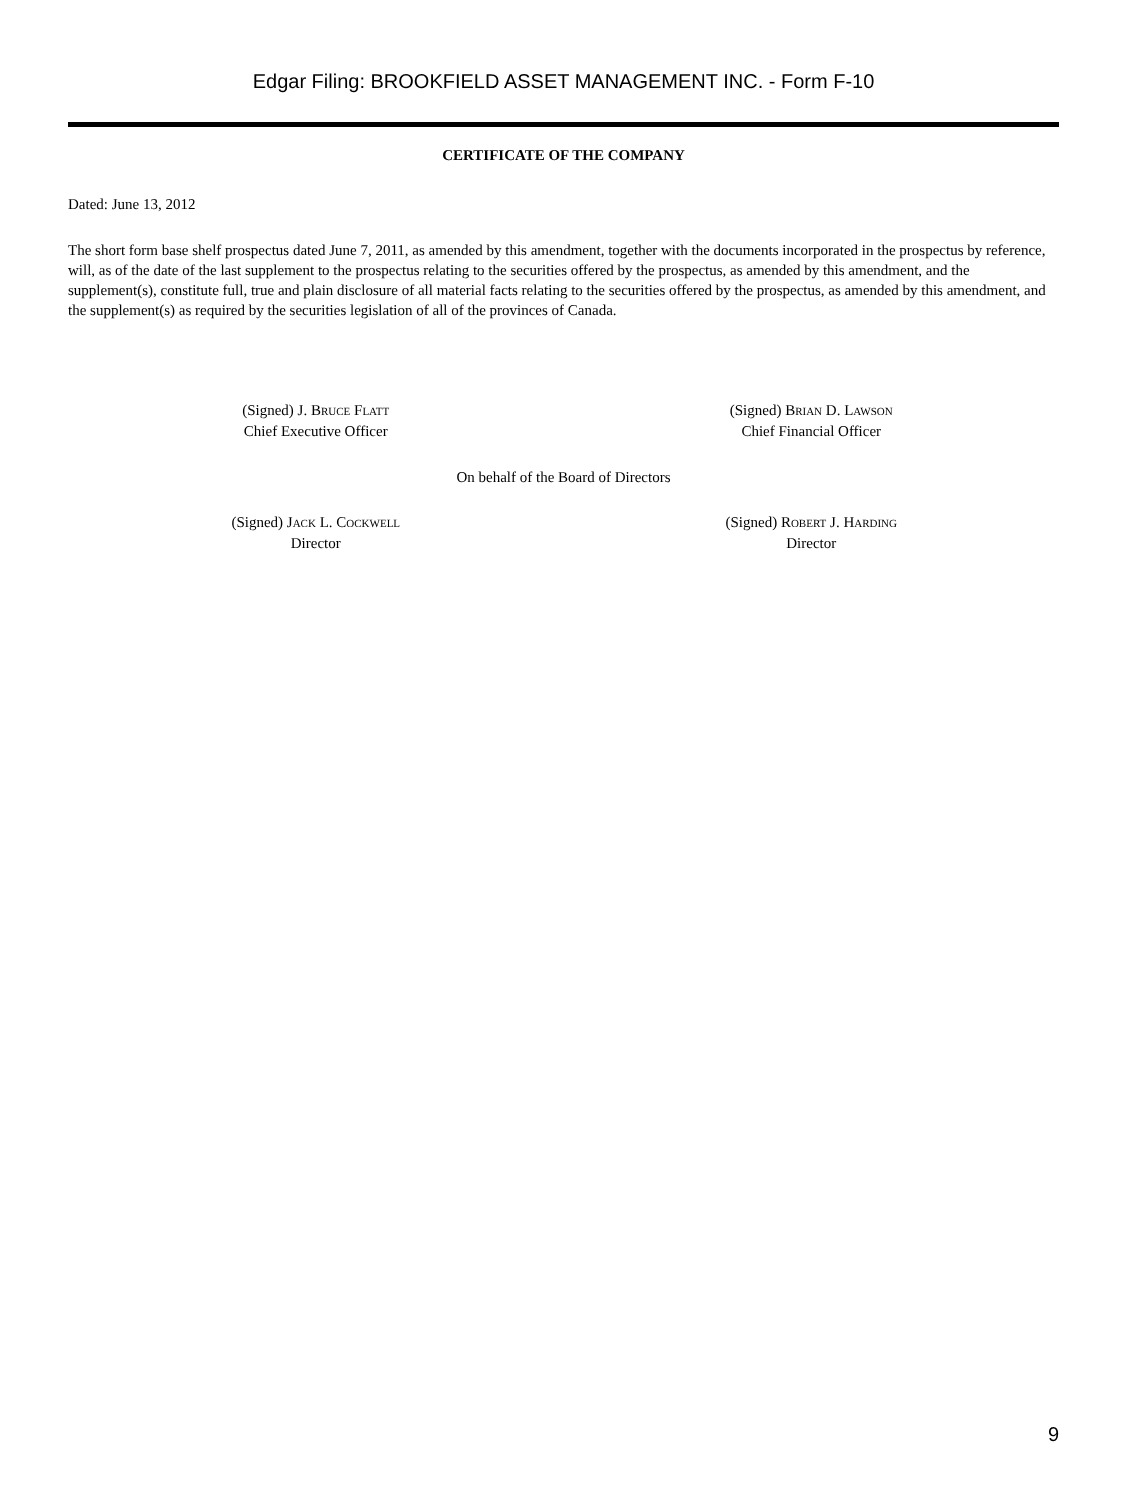Edgar Filing: BROOKFIELD ASSET MANAGEMENT INC. - Form F-10
CERTIFICATE OF THE COMPANY
Dated: June 13, 2012
The short form base shelf prospectus dated June 7, 2011, as amended by this amendment, together with the documents incorporated in the prospectus by reference, will, as of the date of the last supplement to the prospectus relating to the securities offered by the prospectus, as amended by this amendment, and the supplement(s), constitute full, true and plain disclosure of all material facts relating to the securities offered by the prospectus, as amended by this amendment, and the supplement(s) as required by the securities legislation of all of the provinces of Canada.
(Signed) J. BRUCE FLATT
Chief Executive Officer
(Signed) BRIAN D. LAWSON
Chief Financial Officer
On behalf of the Board of Directors
(Signed) JACK L. COCKWELL
Director
(Signed) ROBERT J. HARDING
Director
9